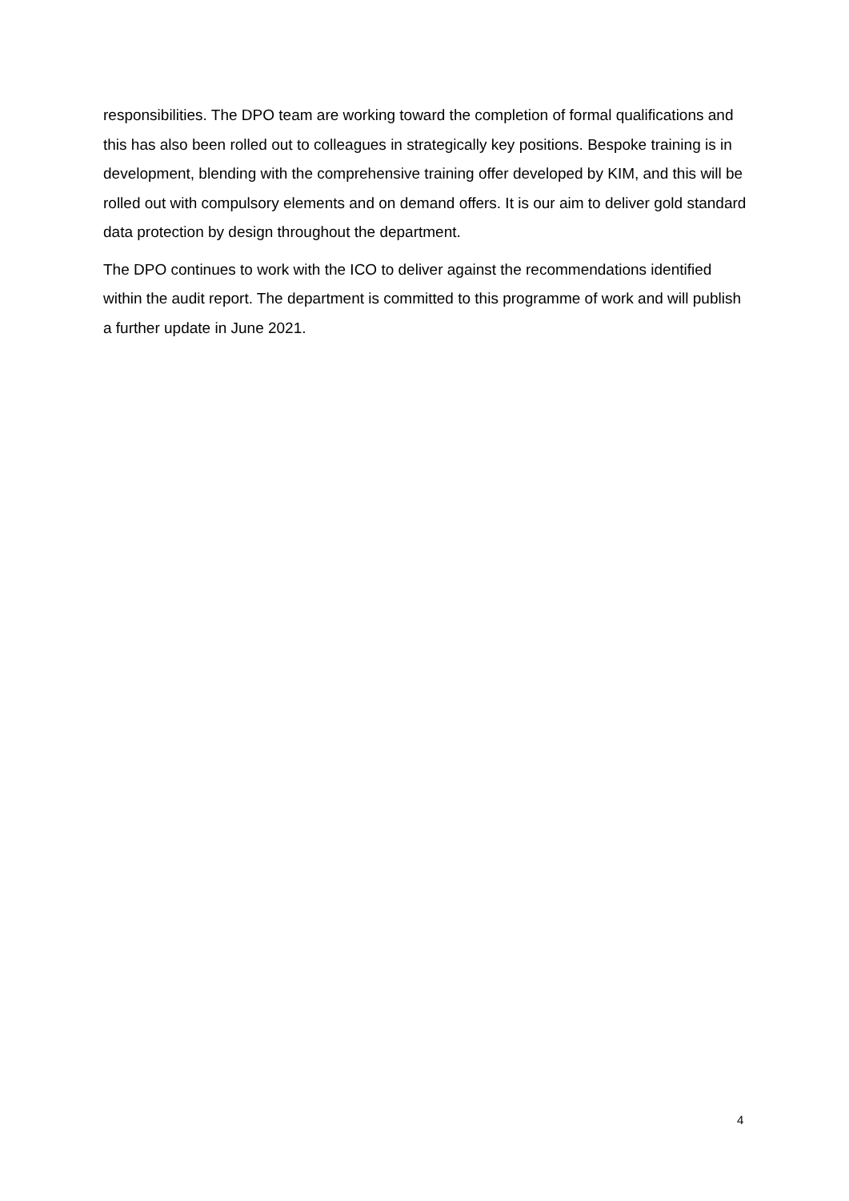responsibilities. The DPO team are working toward the completion of formal qualifications and this has also been rolled out to colleagues in strategically key positions. Bespoke training is in development, blending with the comprehensive training offer developed by KIM, and this will be rolled out with compulsory elements and on demand offers. It is our aim to deliver gold standard data protection by design throughout the department.
The DPO continues to work with the ICO to deliver against the recommendations identified within the audit report. The department is committed to this programme of work and will publish a further update in June 2021.
4